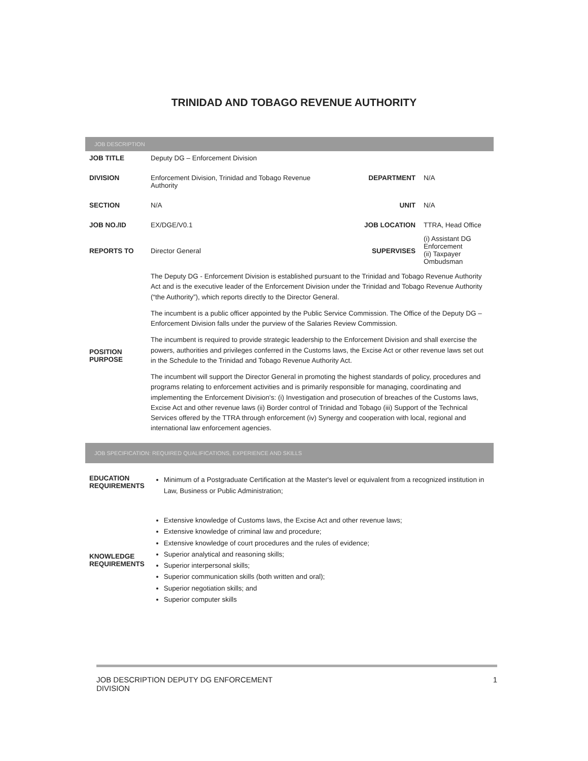TRINIDAD AND TOBAGO REVENUE AUTHORITY
JOB DESCRIPTION
| JOB TITLE | Deputy DG – Enforcement Division | | |
| DIVISION | Enforcement Division, Trinidad and Tobago Revenue Authority | DEPARTMENT | N/A |
| SECTION | N/A | UNIT | N/A |
| JOB NO./ID | EX/DGE/V0.1 | JOB LOCATION | TTRA, Head Office |
| REPORTS TO | Director General | SUPERVISES | (i) Assistant DG Enforcement (ii) Taxpayer Ombudsman |
| POSITION PURPOSE | The Deputy DG - Enforcement Division is established pursuant to the Trinidad and Tobago Revenue Authority Act and is the executive leader of the Enforcement Division under the Trinidad and Tobago Revenue Authority (“the Authority”), which reports directly to the Director General. The incumbent is a public officer appointed by the Public Service Commission. The Office of the Deputy DG – Enforcement Division falls under the purview of the Salaries Review Commission. The incumbent is required to provide strategic leadership to the Enforcement Division and shall exercise the powers, authorities and privileges conferred in the Customs laws, the Excise Act or other revenue laws set out in the Schedule to the Trinidad and Tobago Revenue Authority Act. The incumbent will support the Director General in promoting the highest standards of policy, procedures and programs relating to enforcement activities and is primarily responsible for managing, coordinating and implementing the Enforcement Division's: (i) Investigation and prosecution of breaches of the Customs laws, Excise Act and other revenue laws (ii) Border control of Trinidad and Tobago (iii) Support of the Technical Services offered by the TTRA through enforcement (iv) Synergy and cooperation with local, regional and international law enforcement agencies. | | |
JOB SPECIFICATION: REQUIRED QUALIFICATIONS, EXPERIENCE AND SKILLS
| EDUCATION REQUIREMENTS | Minimum of a Postgraduate Certification at the Master's level or equivalent from a recognized institution in Law, Business or Public Administration; |
| KNOWLEDGE REQUIREMENTS | Extensive knowledge of Customs laws, the Excise Act and other revenue laws; Extensive knowledge of criminal law and procedure; Extensive knowledge of court procedures and the rules of evidence; Superior analytical and reasoning skills; Superior interpersonal skills; Superior communication skills (both written and oral); Superior negotiation skills; and Superior computer skills |
JOB DESCRIPTION DEPUTY DG ENFORCEMENT
DIVISION 1